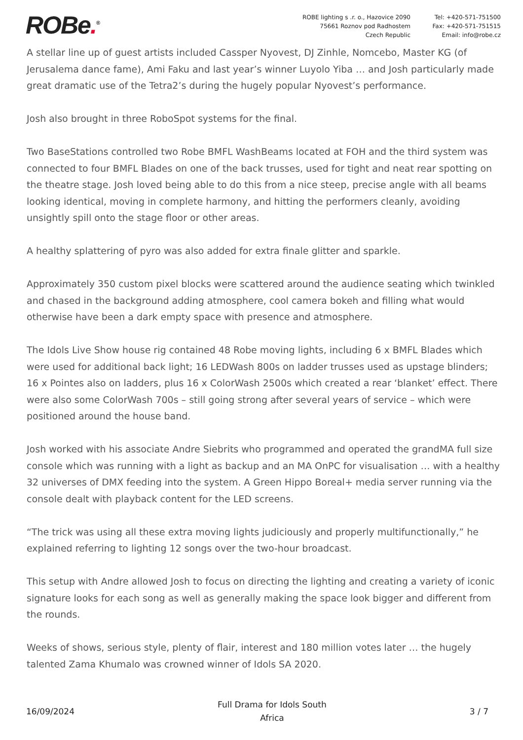ROBe.<sup>®</sup>
ROBE lighting s .r. o., Hazovice 2090
75661 Roznov pod Radhostem
Czech Republic
Tel: +420-571-751500
Fax: +420-571-751515
Email: info@robe.cz
A stellar line up of guest artists included Cassper Nyovest, DJ Zinhle, Nomcebo, Master KG (of Jerusalema dance fame), Ami Faku and last year’s winner Luyolo Yiba … and Josh particularly made great dramatic use of the Tetra2’s during the hugely popular Nyovest’s performance.
Josh also brought in three RoboSpot systems for the final.
Two BaseStations controlled two Robe BMFL WashBeams located at FOH and the third system was connected to four BMFL Blades on one of the back trusses, used for tight and neat rear spotting on the theatre stage. Josh loved being able to do this from a nice steep, precise angle with all beams looking identical, moving in complete harmony, and hitting the performers cleanly, avoiding unsightly spill onto the stage floor or other areas.
A healthy splattering of pyro was also added for extra finale glitter and sparkle.
Approximately 350 custom pixel blocks were scattered around the audience seating which twinkled and chased in the background adding atmosphere, cool camera bokeh and filling what would otherwise have been a dark empty space with presence and atmosphere.
The Idols Live Show house rig contained 48 Robe moving lights, including 6 x BMFL Blades which were used for additional back light; 16 LEDWash 800s on ladder trusses used as upstage blinders; 16 x Pointes also on ladders, plus 16 x ColorWash 2500s which created a rear ‘blanket’ effect. There were also some ColorWash 700s – still going strong after several years of service – which were positioned around the house band.
Josh worked with his associate Andre Siebrits who programmed and operated the grandMA full size console which was running with a light as backup and an MA OnPC for visualisation … with a healthy 32 universes of DMX feeding into the system. A Green Hippo Boreal+ media server running via the console dealt with playback content for the LED screens.
“The trick was using all these extra moving lights judiciously and properly multifunctionally,” he explained referring to lighting 12 songs over the two-hour broadcast.
This setup with Andre allowed Josh to focus on directing the lighting and creating a variety of iconic signature looks for each song as well as generally making the space look bigger and different from the rounds.
Weeks of shows, serious style, plenty of flair, interest and 180 million votes later … the hugely talented Zama Khumalo was crowned winner of Idols SA 2020.
16/09/2024
Full Drama for Idols South
Africa
3 / 7